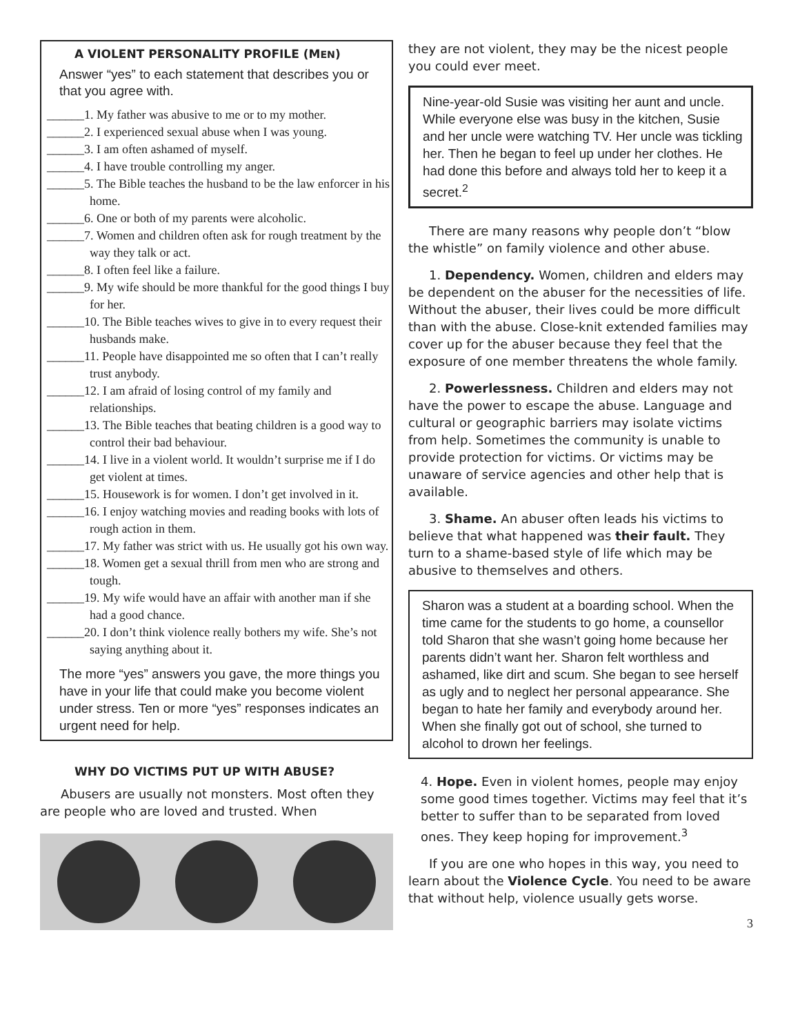A VIOLENT PERSONALITY PROFILE (MEN)
Answer “yes” to each statement that describes you or that you agree with.
______1. My father was abusive to me or to my mother.
______2. I experienced sexual abuse when I was young.
______3. I am often ashamed of myself.
______4. I have trouble controlling my anger.
______5. The Bible teaches the husband to be the law enforcer in his home.
______6. One or both of my parents were alcoholic.
______7. Women and children often ask for rough treatment by the way they talk or act.
______8. I often feel like a failure.
______9. My wife should be more thankful for the good things I buy for her.
______10. The Bible teaches wives to give in to every request their husbands make.
______11. People have disappointed me so often that I can’t really trust anybody.
______12. I am afraid of losing control of my family and relationships.
______13. The Bible teaches that beating children is a good way to control their bad behaviour.
______14. I live in a violent world. It wouldn’t surprise me if I do get violent at times.
______15. Housework is for women. I don’t get involved in it.
______16. I enjoy watching movies and reading books with lots of rough action in them.
______17. My father was strict with us. He usually got his own way.
______18. Women get a sexual thrill from men who are strong and tough.
______19. My wife would have an affair with another man if she had a good chance.
______20. I don’t think violence really bothers my wife. She’s not saying anything about it.
The more “yes” answers you gave, the more things you have in your life that could make you become violent under stress. Ten or more “yes” responses indicates an urgent need for help.
WHY DO VICTIMS PUT UP WITH ABUSE?
Abusers are usually not monsters. Most often they are people who are loved and trusted. When
they are not violent, they may be the nicest people you could ever meet.
Nine-year-old Susie was visiting her aunt and uncle. While everyone else was busy in the kitchen, Susie and her uncle were watching TV. Her uncle was tickling her. Then he began to feel up under her clothes. He had done this before and always told her to keep it a secret.<sup>2</sup>
There are many reasons why people don’t “blow the whistle” on family violence and other abuse.
1. Dependency. Women, children and elders may be dependent on the abuser for the necessities of life. Without the abuser, their lives could be more difficult than with the abuse. Close-knit extended families may cover up for the abuser because they feel that the exposure of one member threatens the whole family.
2. Powerlessness. Children and elders may not have the power to escape the abuse. Language and cultural or geographic barriers may isolate victims from help. Sometimes the community is unable to provide protection for victims. Or victims may be unaware of service agencies and other help that is available.
3. Shame. An abuser often leads his victims to believe that what happened was their fault. They turn to a shame-based style of life which may be abusive to themselves and others.
Sharon was a student at a boarding school. When the time came for the students to go home, a counsellor told Sharon that she wasn’t going home because her parents didn’t want her. Sharon felt worthless and ashamed, like dirt and scum. She began to see herself as ugly and to neglect her personal appearance. She began to hate her family and everybody around her. When she finally got out of school, she turned to alcohol to drown her feelings.
4. Hope. Even in violent homes, people may enjoy some good times together. Victims may feel that it’s better to suffer than to be separated from loved ones. They keep hoping for improvement.<sup>3</sup>
If you are one who hopes in this way, you need to learn about the Violence Cycle. You need to be aware that without help, violence usually gets worse.
3